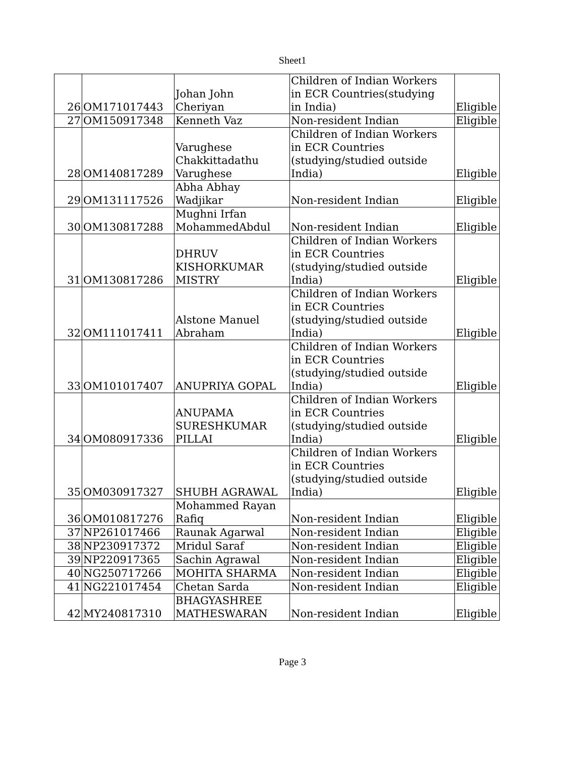Sheet1
| 26 | OM171017443 | Johan John Cheriyan | Children of Indian Workers in ECR Countries(studying in India) | Eligible |
| 27 | OM150917348 | Kenneth Vaz | Non-resident Indian | Eligible |
| 28 | OM140817289 | Varughese Chakkittadathu Varughese | Children of Indian Workers in ECR Countries (studying/studied outside India) | Eligible |
| 29 | OM131117526 | Abha Abhay Wadjikar | Non-resident Indian | Eligible |
| 30 | OM130817288 | Mughni Irfan MohammedAbdul | Non-resident Indian | Eligible |
| 31 | OM130817286 | DHRUV KISHORKUMAR MISTRY | Children of Indian Workers in ECR Countries (studying/studied outside India) | Eligible |
| 32 | OM111017411 | Alstone Manuel Abraham | Children of Indian Workers in ECR Countries (studying/studied outside India) | Eligible |
| 33 | OM101017407 | ANUPRIYA GOPAL | Children of Indian Workers in ECR Countries (studying/studied outside India) | Eligible |
| 34 | OM080917336 | ANUPAMA SURESHKUMAR PILLAI | Children of Indian Workers in ECR Countries (studying/studied outside India) | Eligible |
| 35 | OM030917327 | SHUBH AGRAWAL | Children of Indian Workers in ECR Countries (studying/studied outside India) | Eligible |
| 36 | OM010817276 | Mohammed Rayan Rafiq | Non-resident Indian | Eligible |
| 37 | NP261017466 | Raunak Agarwal | Non-resident Indian | Eligible |
| 38 | NP230917372 | Mridul Saraf | Non-resident Indian | Eligible |
| 39 | NP220917365 | Sachin Agrawal | Non-resident Indian | Eligible |
| 40 | NG250717266 | MOHITA SHARMA | Non-resident Indian | Eligible |
| 41 | NG221017454 | Chetan Sarda | Non-resident Indian | Eligible |
| 42 | MY240817310 | BHAGYASHREE MATHESWARAN | Non-resident Indian | Eligible |
Page 3